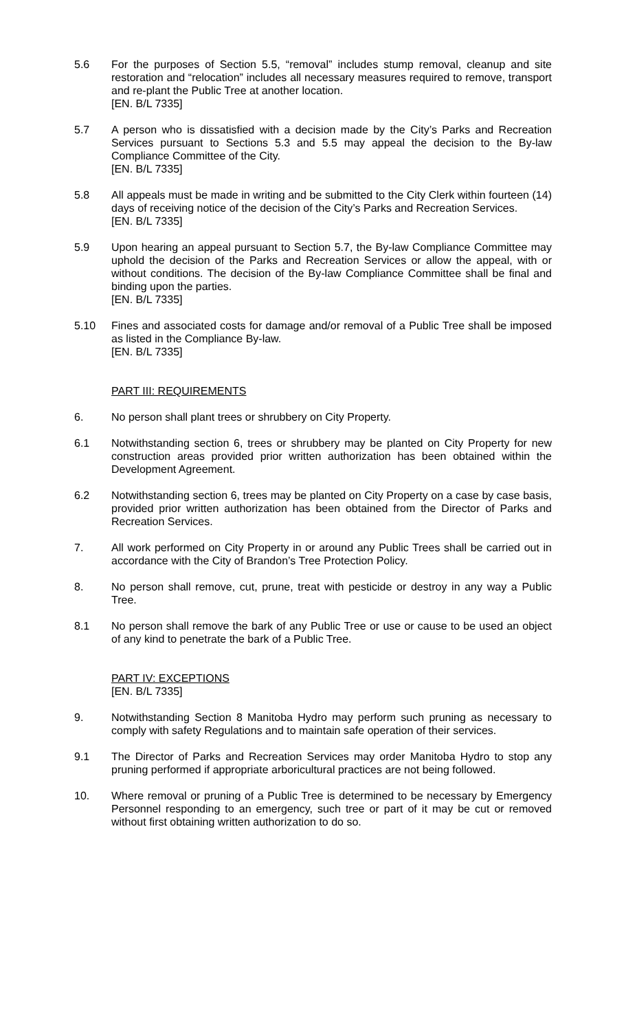5.6 For the purposes of Section 5.5, “removal” includes stump removal, cleanup and site restoration and “relocation” includes all necessary measures required to remove, transport and re-plant the Public Tree at another location.
[EN. B/L 7335]
5.7 A person who is dissatisfied with a decision made by the City’s Parks and Recreation Services pursuant to Sections 5.3 and 5.5 may appeal the decision to the By-law Compliance Committee of the City.
[EN. B/L 7335]
5.8 All appeals must be made in writing and be submitted to the City Clerk within fourteen (14) days of receiving notice of the decision of the City’s Parks and Recreation Services.
[EN. B/L 7335]
5.9 Upon hearing an appeal pursuant to Section 5.7, the By-law Compliance Committee may uphold the decision of the Parks and Recreation Services or allow the appeal, with or without conditions. The decision of the By-law Compliance Committee shall be final and binding upon the parties.
[EN. B/L 7335]
5.10 Fines and associated costs for damage and/or removal of a Public Tree shall be imposed as listed in the Compliance By-law.
[EN. B/L 7335]
PART III: REQUIREMENTS
6. No person shall plant trees or shrubbery on City Property.
6.1 Notwithstanding section 6, trees or shrubbery may be planted on City Property for new construction areas provided prior written authorization has been obtained within the Development Agreement.
6.2 Notwithstanding section 6, trees may be planted on City Property on a case by case basis, provided prior written authorization has been obtained from the Director of Parks and Recreation Services.
7. All work performed on City Property in or around any Public Trees shall be carried out in accordance with the City of Brandon’s Tree Protection Policy.
8. No person shall remove, cut, prune, treat with pesticide or destroy in any way a Public Tree.
8.1 No person shall remove the bark of any Public Tree or use or cause to be used an object of any kind to penetrate the bark of a Public Tree.
PART IV: EXCEPTIONS
[EN. B/L 7335]
9. Notwithstanding Section 8 Manitoba Hydro may perform such pruning as necessary to comply with safety Regulations and to maintain safe operation of their services.
9.1 The Director of Parks and Recreation Services may order Manitoba Hydro to stop any pruning performed if appropriate arboricultural practices are not being followed.
10. Where removal or pruning of a Public Tree is determined to be necessary by Emergency Personnel responding to an emergency, such tree or part of it may be cut or removed without first obtaining written authorization to do so.